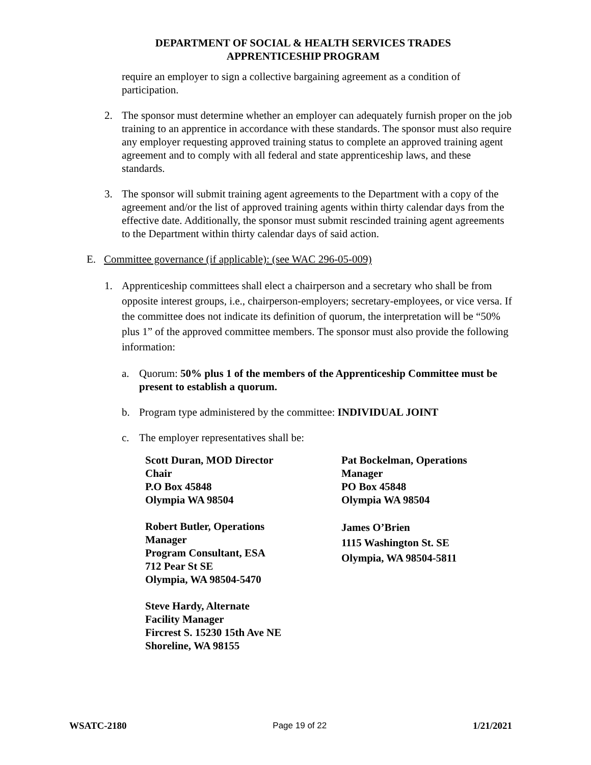DEPARTMENT OF SOCIAL & HEALTH SERVICES TRADES
APPRENTICESHIP PROGRAM
require an employer to sign a collective bargaining agreement as a condition of participation.
2. The sponsor must determine whether an employer can adequately furnish proper on the job training to an apprentice in accordance with these standards. The sponsor must also require any employer requesting approved training status to complete an approved training agent agreement and to comply with all federal and state apprenticeship laws, and these standards.
3. The sponsor will submit training agent agreements to the Department with a copy of the agreement and/or the list of approved training agents within thirty calendar days from the effective date. Additionally, the sponsor must submit rescinded training agent agreements to the Department within thirty calendar days of said action.
E. Committee governance (if applicable): (see WAC 296-05-009)
1. Apprenticeship committees shall elect a chairperson and a secretary who shall be from opposite interest groups, i.e., chairperson-employers; secretary-employees, or vice versa. If the committee does not indicate its definition of quorum, the interpretation will be “50% plus 1” of the approved committee members. The sponsor must also provide the following information:
a. Quorum: 50% plus 1 of the members of the Apprenticeship Committee must be present to establish a quorum.
b. Program type administered by the committee: INDIVIDUAL JOINT
c. The employer representatives shall be:
Scott Duran, MOD Director
Chair
P.O Box 45848
Olympia WA 98504
Pat Bockelman, Operations
Manager
PO Box 45848
Olympia WA 98504
Robert Butler, Operations
Manager
Program Consultant, ESA
712 Pear St SE
Olympia, WA 98504-5470
James O’Brien
1115 Washington St. SE
Olympia, WA 98504-5811
Steve Hardy, Alternate
Facility Manager
Fircrest S. 15230 15th Ave NE
Shoreline, WA 98155
WSATC-2180 Page 19 of 22 1/21/2021